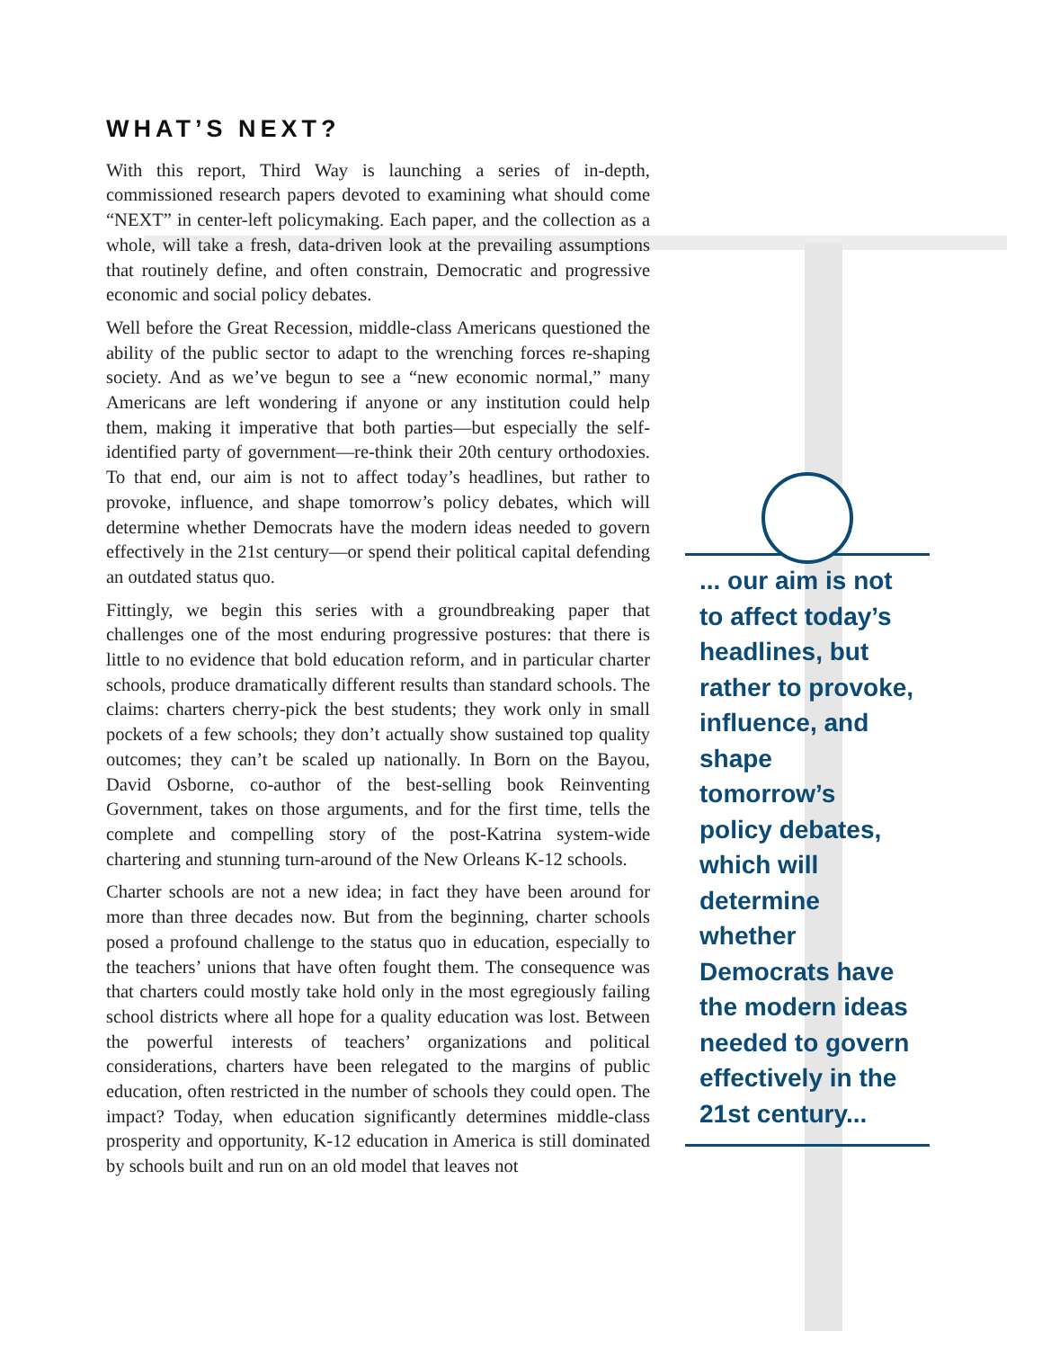WHAT’S NEXT?
With this report, Third Way is launching a series of in-depth, commissioned research papers devoted to examining what should come “NEXT” in center-left policymaking. Each paper, and the collection as a whole, will take a fresh, data-driven look at the prevailing assumptions that routinely define, and often constrain, Democratic and progressive economic and social policy debates.
Well before the Great Recession, middle-class Americans questioned the ability of the public sector to adapt to the wrenching forces re-shaping society. And as we’ve begun to see a “new economic normal,” many Americans are left wondering if anyone or any institution could help them, making it imperative that both parties—but especially the self-identified party of government—re-think their 20th century orthodoxies. To that end, our aim is not to affect today’s headlines, but rather to provoke, influence, and shape tomorrow’s policy debates, which will determine whether Democrats have the modern ideas needed to govern effectively in the 21st century—or spend their political capital defending an outdated status quo.
Fittingly, we begin this series with a groundbreaking paper that challenges one of the most enduring progressive postures: that there is little to no evidence that bold education reform, and in particular charter schools, produce dramatically different results than standard schools. The claims: charters cherry-pick the best students; they work only in small pockets of a few schools; they don’t actually show sustained top quality outcomes; they can’t be scaled up nationally. In Born on the Bayou, David Osborne, co-author of the best-selling book Reinventing Government, takes on those arguments, and for the first time, tells the complete and compelling story of the post-Katrina system-wide chartering and stunning turn-around of the New Orleans K-12 schools.
Charter schools are not a new idea; in fact they have been around for more than three decades now. But from the beginning, charter schools posed a profound challenge to the status quo in education, especially to the teachers’ unions that have often fought them. The consequence was that charters could mostly take hold only in the most egregiously failing school districts where all hope for a quality education was lost. Between the powerful interests of teachers’ organizations and political considerations, charters have been relegated to the margins of public education, often restricted in the number of schools they could open. The impact? Today, when education significantly determines middle-class prosperity and opportunity, K-12 education in America is still dominated by schools built and run on an old model that leaves not
... our aim is not to affect today’s headlines, but rather to provoke, influence, and shape tomorrow’s policy debates, which will determine whether Democrats have the modern ideas needed to govern effectively in the 21st century...